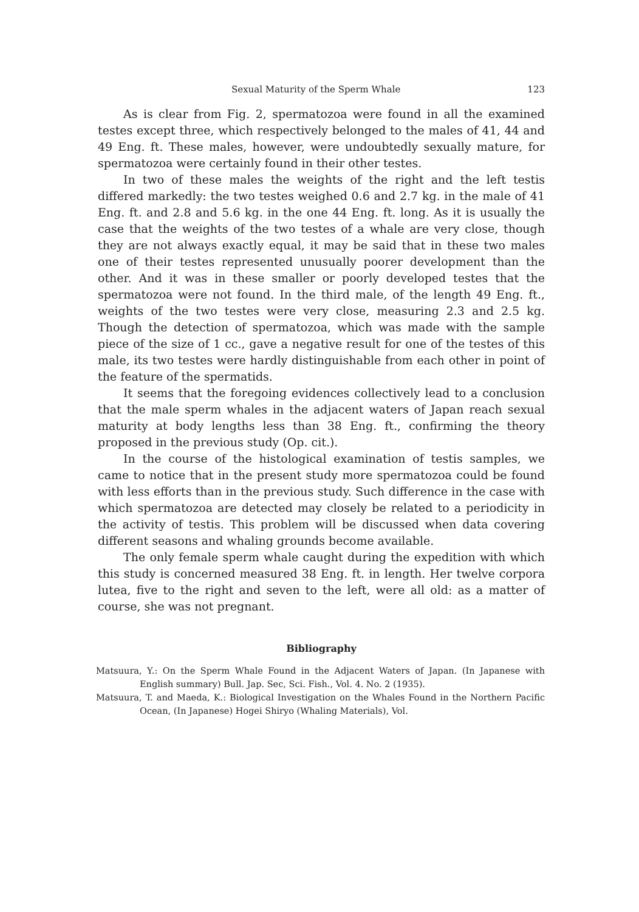Sexual Maturity of the Sperm Whale 123
As is clear from Fig. 2, spermatozoa were found in all the examined testes except three, which respectively belonged to the males of 41, 44 and 49 Eng. ft. These males, however, were undoubtedly sexually mature, for spermatozoa were certainly found in their other testes.
In two of these males the weights of the right and the left testis differed markedly: the two testes weighed 0.6 and 2.7 kg. in the male of 41 Eng. ft. and 2.8 and 5.6 kg. in the one 44 Eng. ft. long. As it is usually the case that the weights of the two testes of a whale are very close, though they are not always exactly equal, it may be said that in these two males one of their testes represented unusually poorer development than the other. And it was in these smaller or poorly developed testes that the spermatozoa were not found. In the third male, of the length 49 Eng. ft., weights of the two testes were very close, measuring 2.3 and 2.5 kg. Though the detection of spermatozoa, which was made with the sample piece of the size of 1 cc., gave a negative result for one of the testes of this male, its two testes were hardly distinguishable from each other in point of the feature of the spermatids.
It seems that the foregoing evidences collectively lead to a conclusion that the male sperm whales in the adjacent waters of Japan reach sexual maturity at body lengths less than 38 Eng. ft., confirming the theory proposed in the previous study (Op. cit.).
In the course of the histological examination of testis samples, we came to notice that in the present study more spermatozoa could be found with less efforts than in the previous study. Such difference in the case with which spermatozoa are detected may closely be related to a periodicity in the activity of testis. This problem will be discussed when data covering different seasons and whaling grounds become available.
The only female sperm whale caught during the expedition with which this study is concerned measured 38 Eng. ft. in length. Her twelve corpora lutea, five to the right and seven to the left, were all old: as a matter of course, she was not pregnant.
Bibliography
Matsuura, Y.: On the Sperm Whale Found in the Adjacent Waters of Japan. (In Japanese with English summary) Bull. Jap. Sec, Sci. Fish., Vol. 4. No. 2 (1935).
Matsuura, T. and Maeda, K.: Biological Investigation on the Whales Found in the Northern Pacific Ocean, (In Japanese) Hogei Shiryo (Whaling Materials), Vol.